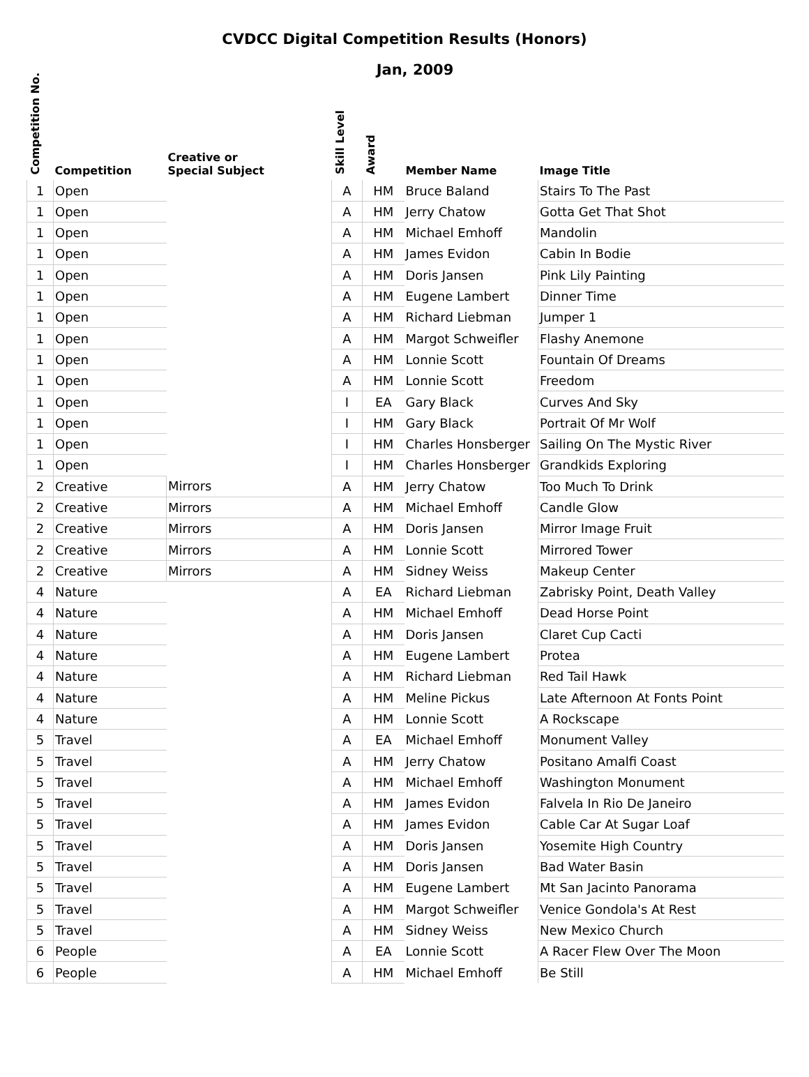CVDCC Digital Competition Results (Honors)
Jan, 2009
| Competition No. | Competition | Creative or Special Subject | Skill Level | Award | Member Name | Image Title |
| --- | --- | --- | --- | --- | --- | --- |
| 1 | Open | | A | HM | Bruce Baland | Stairs To The Past |
| 1 | Open | | A | HM | Jerry Chatow | Gotta Get That Shot |
| 1 | Open | | A | HM | Michael Emhoff | Mandolin |
| 1 | Open | | A | HM | James Evidon | Cabin In Bodie |
| 1 | Open | | A | HM | Doris Jansen | Pink Lily Painting |
| 1 | Open | | A | HM | Eugene Lambert | Dinner Time |
| 1 | Open | | A | HM | Richard Liebman | Jumper 1 |
| 1 | Open | | A | HM | Margot Schweifler | Flashy Anemone |
| 1 | Open | | A | HM | Lonnie Scott | Fountain Of Dreams |
| 1 | Open | | A | HM | Lonnie Scott | Freedom |
| 1 | Open | | I | EA | Gary Black | Curves And Sky |
| 1 | Open | | I | HM | Gary Black | Portrait Of Mr Wolf |
| 1 | Open | | I | HM | Charles Honsberger | Sailing On The Mystic River |
| 1 | Open | | I | HM | Charles Honsberger | Grandkids Exploring |
| 2 | Creative | Mirrors | A | HM | Jerry Chatow | Too Much To Drink |
| 2 | Creative | Mirrors | A | HM | Michael Emhoff | Candle Glow |
| 2 | Creative | Mirrors | A | HM | Doris Jansen | Mirror Image Fruit |
| 2 | Creative | Mirrors | A | HM | Lonnie Scott | Mirrored Tower |
| 2 | Creative | Mirrors | A | HM | Sidney Weiss | Makeup Center |
| 4 | Nature | | A | EA | Richard Liebman | Zabrisky Point, Death Valley |
| 4 | Nature | | A | HM | Michael Emhoff | Dead Horse Point |
| 4 | Nature | | A | HM | Doris Jansen | Claret Cup Cacti |
| 4 | Nature | | A | HM | Eugene Lambert | Protea |
| 4 | Nature | | A | HM | Richard Liebman | Red Tail Hawk |
| 4 | Nature | | A | HM | Meline Pickus | Late Afternoon At Fonts Point |
| 4 | Nature | | A | HM | Lonnie Scott | A Rockscape |
| 5 | Travel | | A | EA | Michael Emhoff | Monument Valley |
| 5 | Travel | | A | HM | Jerry Chatow | Positano Amalfi Coast |
| 5 | Travel | | A | HM | Michael Emhoff | Washington Monument |
| 5 | Travel | | A | HM | James Evidon | Falvela In Rio De Janeiro |
| 5 | Travel | | A | HM | James Evidon | Cable Car At Sugar Loaf |
| 5 | Travel | | A | HM | Doris Jansen | Yosemite High Country |
| 5 | Travel | | A | HM | Doris Jansen | Bad Water Basin |
| 5 | Travel | | A | HM | Eugene Lambert | Mt San Jacinto Panorama |
| 5 | Travel | | A | HM | Margot Schweifler | Venice Gondola's At Rest |
| 5 | Travel | | A | HM | Sidney Weiss | New Mexico Church |
| 6 | People | | A | EA | Lonnie Scott | A Racer Flew Over The Moon |
| 6 | People | | A | HM | Michael Emhoff | Be Still |